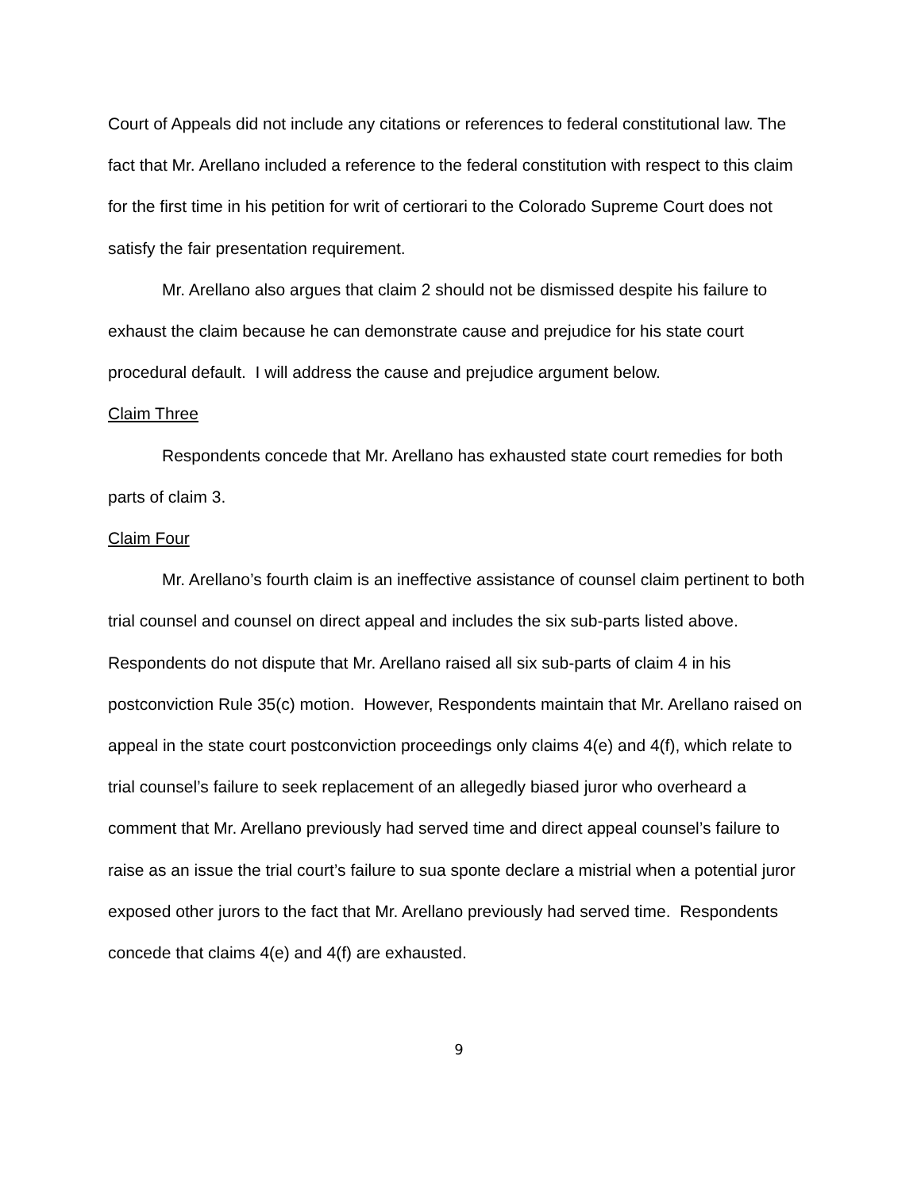Court of Appeals did not include any citations or references to federal constitutional law. The fact that Mr. Arellano included a reference to the federal constitution with respect to this claim for the first time in his petition for writ of certiorari to the Colorado Supreme Court does not satisfy the fair presentation requirement.
Mr. Arellano also argues that claim 2 should not be dismissed despite his failure to exhaust the claim because he can demonstrate cause and prejudice for his state court procedural default. I will address the cause and prejudice argument below.
Claim Three
Respondents concede that Mr. Arellano has exhausted state court remedies for both parts of claim 3.
Claim Four
Mr. Arellano’s fourth claim is an ineffective assistance of counsel claim pertinent to both trial counsel and counsel on direct appeal and includes the six sub-parts listed above. Respondents do not dispute that Mr. Arellano raised all six sub-parts of claim 4 in his postconviction Rule 35(c) motion. However, Respondents maintain that Mr. Arellano raised on appeal in the state court postconviction proceedings only claims 4(e) and 4(f), which relate to trial counsel’s failure to seek replacement of an allegedly biased juror who overheard a comment that Mr. Arellano previously had served time and direct appeal counsel’s failure to raise as an issue the trial court’s failure to sua sponte declare a mistrial when a potential juror exposed other jurors to the fact that Mr. Arellano previously had served time. Respondents concede that claims 4(e) and 4(f) are exhausted.
9